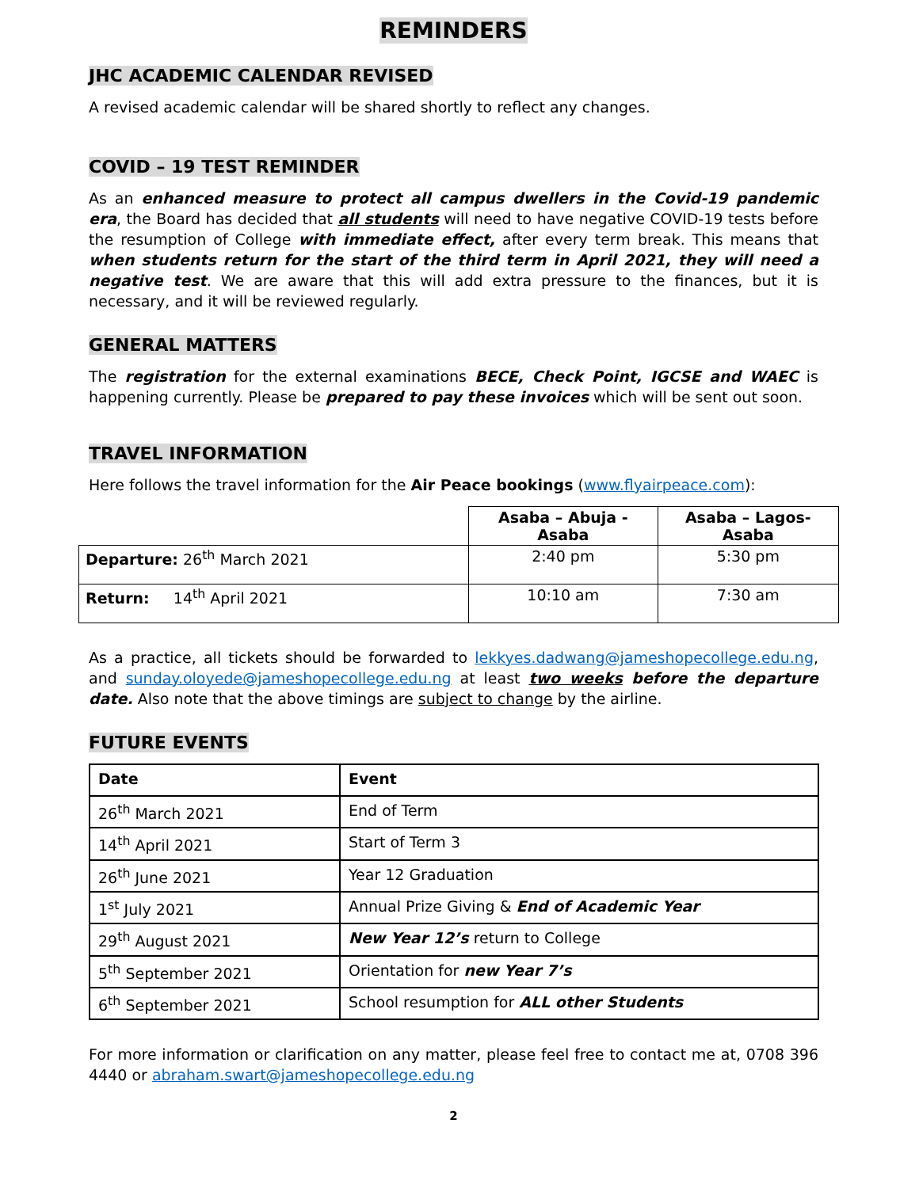REMINDERS
JHC ACADEMIC CALENDAR REVISED
A revised academic calendar will be shared shortly to reflect any changes.
COVID – 19 TEST REMINDER
As an enhanced measure to protect all campus dwellers in the Covid-19 pandemic era, the Board has decided that all students will need to have negative COVID-19 tests before the resumption of College with immediate effect, after every term break. This means that when students return for the start of the third term in April 2021, they will need a negative test. We are aware that this will add extra pressure to the finances, but it is necessary, and it will be reviewed regularly.
GENERAL MATTERS
The registration for the external examinations BECE, Check Point, IGCSE and WAEC is happening currently. Please be prepared to pay these invoices which will be sent out soon.
TRAVEL INFORMATION
Here follows the travel information for the Air Peace bookings (www.flyairpeace.com):
| | Asaba – Abuja - Asaba | Asaba – Lagos-Asaba |
| --- | --- | --- |
| Departure: 26<sup>th</sup> March 2021 | 2:40 pm | 5:30 pm |
| Return: 14<sup>th</sup> April 2021 | 10:10 am | 7:30 am |
As a practice, all tickets should be forwarded to lekkyes.dadwang@jameshopecollege.edu.ng, and sunday.oloyede@jameshopecollege.edu.ng at least two weeks before the departure date. Also note that the above timings are subject to change by the airline.
FUTURE EVENTS
| Date | Event |
| --- | --- |
| 26<sup>th</sup> March 2021 | End of Term |
| 14<sup>th</sup> April 2021 | Start of Term 3 |
| 26<sup>th</sup> June 2021 | Year 12 Graduation |
| 1<sup>st</sup> July 2021 | Annual Prize Giving & End of Academic Year |
| 29<sup>th</sup> August 2021 | New Year 12’s return to College |
| 5<sup>th</sup> September 2021 | Orientation for new Year 7’s |
| 6<sup>th</sup> September 2021 | School resumption for ALL other Students |
For more information or clarification on any matter, please feel free to contact me at, 0708 396 4440 or abraham.swart@jameshopecollege.edu.ng
2